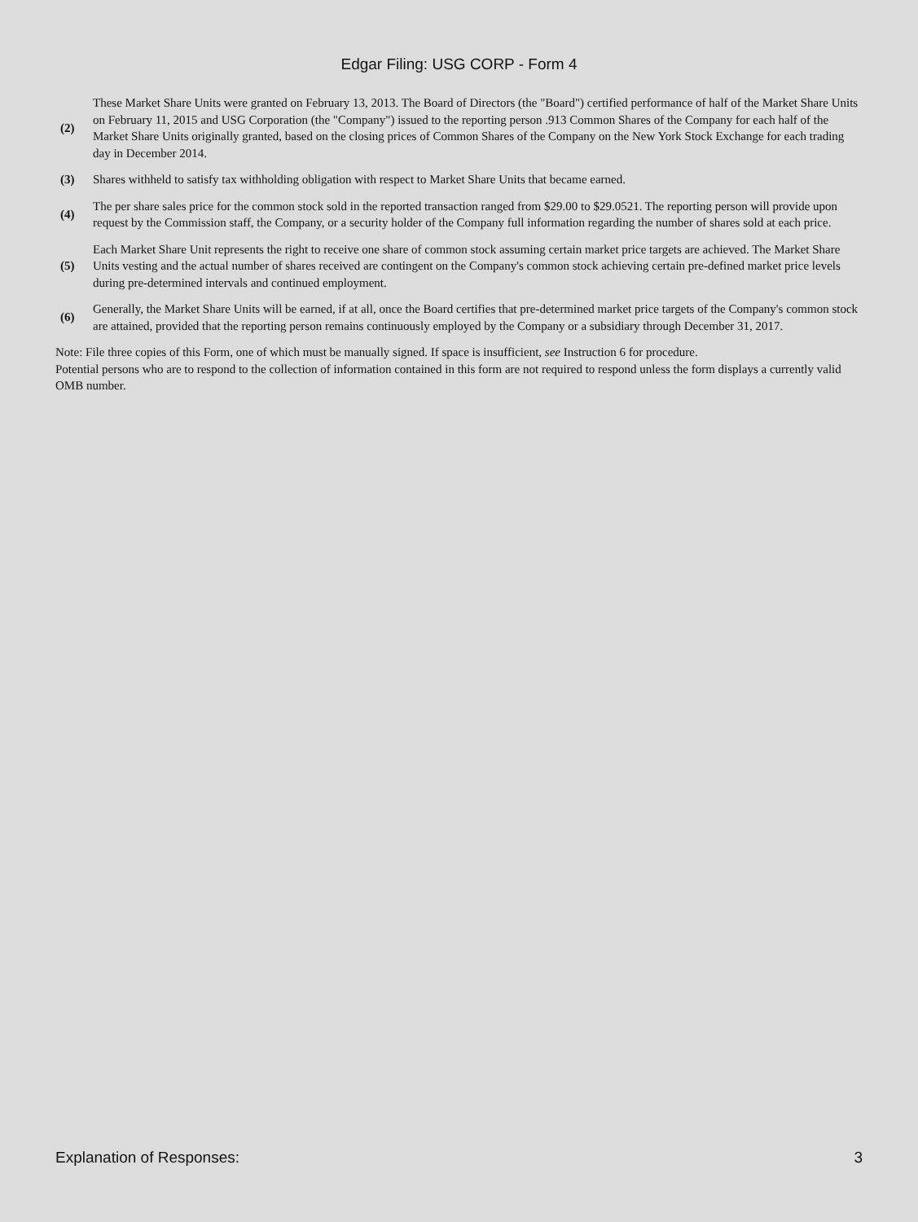Edgar Filing: USG CORP - Form 4
| (2) | These Market Share Units were granted on February 13, 2013. The Board of Directors (the "Board") certified performance of half of the Market Share Units on February 11, 2015 and USG Corporation (the "Company") issued to the reporting person .913 Common Shares of the Company for each half of the Market Share Units originally granted, based on the closing prices of Common Shares of the Company on the New York Stock Exchange for each trading day in December 2014. |
| (3) | Shares withheld to satisfy tax withholding obligation with respect to Market Share Units that became earned. |
| (4) | The per share sales price for the common stock sold in the reported transaction ranged from $29.00 to $29.0521. The reporting person will provide upon request by the Commission staff, the Company, or a security holder of the Company full information regarding the number of shares sold at each price. |
| (5) | Each Market Share Unit represents the right to receive one share of common stock assuming certain market price targets are achieved. The Market Share Units vesting and the actual number of shares received are contingent on the Company's common stock achieving certain pre-defined market price levels during pre-determined intervals and continued employment. |
| (6) | Generally, the Market Share Units will be earned, if at all, once the Board certifies that pre-determined market price targets of the Company's common stock are attained, provided that the reporting person remains continuously employed by the Company or a subsidiary through December 31, 2017. |
Note: File three copies of this Form, one of which must be manually signed. If space is insufficient, see Instruction 6 for procedure.
Potential persons who are to respond to the collection of information contained in this form are not required to respond unless the form displays a currently valid OMB number.
Explanation of Responses: 3